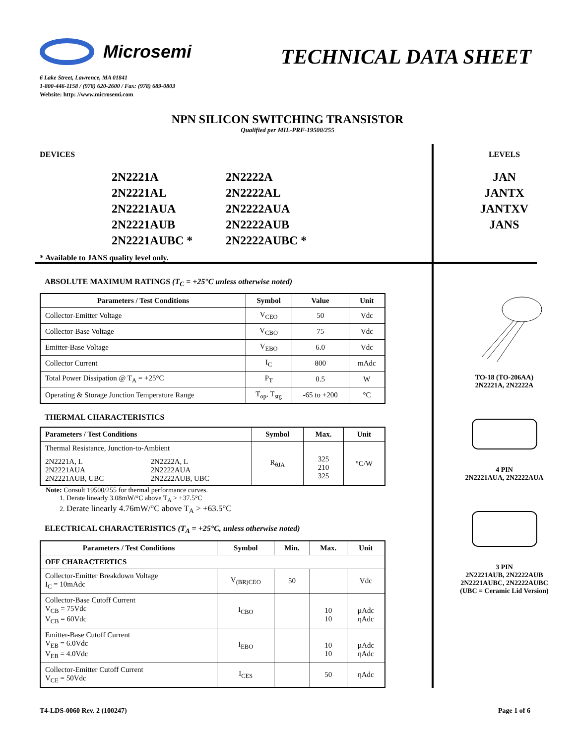Microsemi
TECHNICAL DATA SHEET
6 Lake Street, Lawrence, MA 01841
1-800-446-1158 / (978) 620-2600 / Fax: (978) 689-0803
Website: http: //www.microsemi.com
NPN SILICON SWITCHING TRANSISTOR
Qualified per MIL-PRF-19500/255
DEVICES
2N2221A
2N2222A
2N2221AL
2N2222AL
2N2221AUA
2N2222AUA
2N2221AUB
2N2222AUB
2N2221AUBC *
2N2222AUBC *
* Available to JANS quality level only.
ABSOLUTE MAXIMUM RATINGS (T<sub>C</sub> = +25°C unless otherwise noted)
| Parameters / Test Conditions | Symbol | Value | Unit |
| --- | --- | --- | --- |
| Collector-Emitter Voltage | V<sub>CEO</sub> | 50 | Vdc |
| Collector-Base Voltage | V<sub>CBO</sub> | 75 | Vdc |
| Emitter-Base Voltage | V<sub>EBO</sub> | 6.0 | Vdc |
| Collector Current | I<sub>C</sub> | 800 | mAdc |
| Total Power Dissipation @ T<sub>A</sub> = +25°C | P<sub>T</sub> | 0.5 | W |
| Operating & Storage Junction Temperature Range | T<sub>op</sub>, T<sub>stg</sub> | -65 to +200 | °C |
THERMAL CHARACTERISTICS
| Parameters / Test Conditions | | Symbol | Max. | Unit |
| --- | --- | --- | --- | --- |
| Thermal Resistance, Junction-to-Ambient | | R<sub>θJA</sub> | 325 210 325 | °C/W |
| 2N2221A, L 2N2221AUA 2N2221AUB, UBC | 2N2222A, L 2N2222AUA 2N2222AUB, UBC | | | |
Note: Consult 19500/255 for thermal performance curves.
1. Derate linearly 3.08mW/°C above T<sub>A</sub> > +37.5°C
2. Derate linearly 4.76mW/°C above T<sub>A</sub> > +63.5°C
ELECTRICAL CHARACTERISTICS (T<sub>A</sub> = +25°C, unless otherwise noted)
| Parameters / Test Conditions | Symbol | Min. | Max. | Unit |
| --- | --- | --- | --- | --- |
| OFF CHARACTERTICS | | | | |
| Collector-Emitter Breakdown Voltage I<sub>C</sub> = 10mAdc | V<sub>(BR)CEO</sub> | 50 | | Vdc |
| Collector-Base Cutoff Current V<sub>CB</sub> = 75Vdc V<sub>CB</sub> = 60Vdc | I<sub>CBO</sub> | | 10 10 | µAdc ηAdc |
| Emitter-Base Cutoff Current V<sub>EB</sub> = 6.0Vdc V<sub>EB</sub> = 4.0Vdc | I<sub>EBO</sub> | | 10 10 | µAdc ηAdc |
| Collector-Emitter Cutoff Current V<sub>CE</sub> = 50Vdc | I<sub>CES</sub> | | 50 | ηAdc |
LEVELS
JAN
JANTX
JANTXV
JANS
TO-18 (TO-206AA)
2N2221A, 2N2222A
4 PIN
2N2221AUA, 2N2222AUA
3 PIN
2N2221AUB, 2N2222AUB
2N2221AUBC, 2N2222AUBC
(UBC = Ceramic Lid Version)
T4-LDS-0060 Rev. 2 (100247) Page 1 of 6